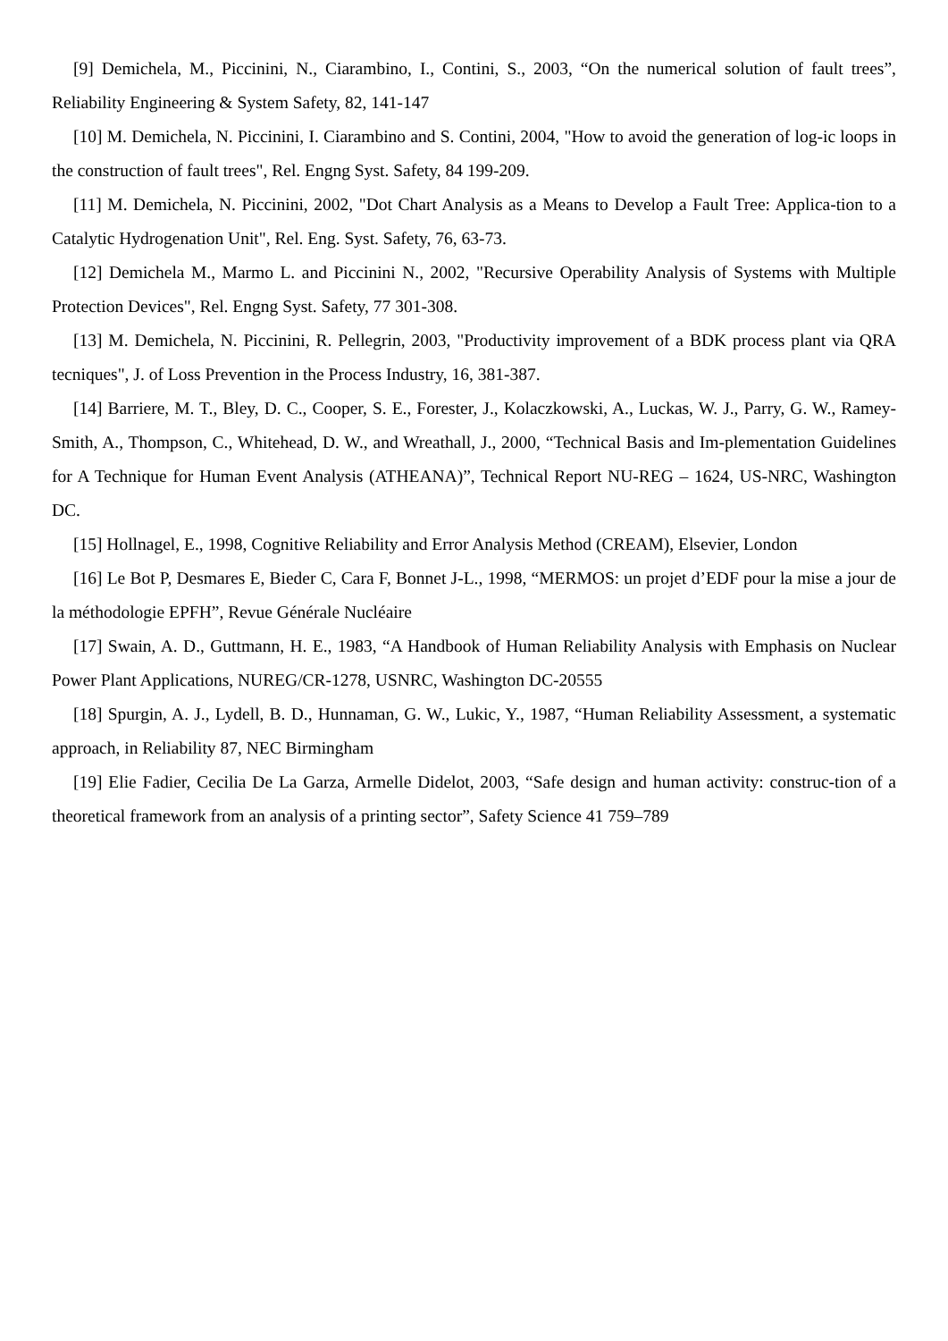[9] Demichela, M., Piccinini, N., Ciarambino, I., Contini, S., 2003, “On the numerical solution of fault trees”, Reliability Engineering & System Safety, 82, 141-147
[10] M. Demichela, N. Piccinini, I. Ciarambino and S. Contini, 2004, "How to avoid the generation of log-ic loops in the construction of fault trees", Rel. Engng Syst. Safety, 84 199-209.
[11] M. Demichela, N. Piccinini, 2002, "Dot Chart Analysis as a Means to Develop a Fault Tree: Applica-tion to a Catalytic Hydrogenation Unit", Rel. Eng. Syst. Safety, 76, 63-73.
[12] Demichela M., Marmo L. and Piccinini N., 2002, "Recursive Operability Analysis of Systems with Multiple Protection Devices", Rel. Engng Syst. Safety, 77 301-308.
[13] M. Demichela, N. Piccinini, R. Pellegrin, 2003, "Productivity improvement of a BDK process plant via QRA tecniques", J. of Loss Prevention in the Process Industry, 16, 381-387.
[14] Barriere, M. T., Bley, D. C., Cooper, S. E., Forester, J., Kolaczkowski, A., Luckas, W. J., Parry, G. W., Ramey-Smith, A., Thompson, C., Whitehead, D. W., and Wreathall, J., 2000, “Technical Basis and Im-plementation Guidelines for A Technique for Human Event Analysis (ATHEANA)”, Technical Report NU-REG – 1624, US-NRC, Washington DC.
[15] Hollnagel, E., 1998, Cognitive Reliability and Error Analysis Method (CREAM), Elsevier, London
[16] Le Bot P, Desmares E, Bieder C, Cara F, Bonnet J-L., 1998, “MERMOS: un projet d’EDF pour la mise a jour de la méthodologie EPFH”, Revue Générale Nucléaire
[17] Swain, A. D., Guttmann, H. E., 1983, “A Handbook of Human Reliability Analysis with Emphasis on Nuclear Power Plant Applications, NUREG/CR-1278, USNRC, Washington DC-20555
[18] Spurgin, A. J., Lydell, B. D., Hunnaman, G. W., Lukic, Y., 1987, “Human Reliability Assessment, a systematic approach, in Reliability 87, NEC Birmingham
[19] Elie Fadier, Cecilia De La Garza, Armelle Didelot, 2003, “Safe design and human activity: construc-tion of a theoretical framework from an analysis of a printing sector”, Safety Science 41 759–789